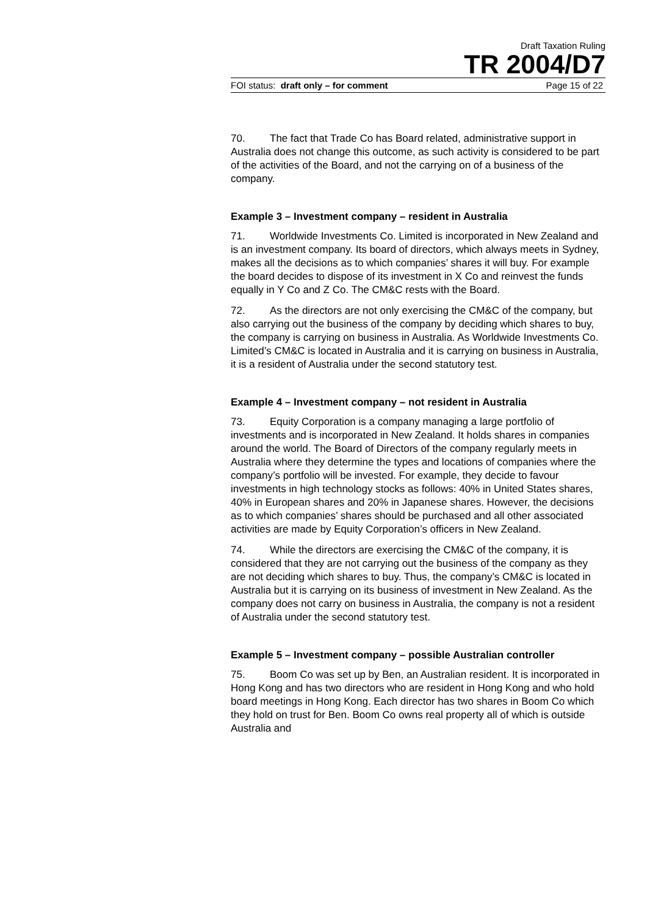Draft Taxation Ruling
TR 2004/D7
FOI status: draft only – for comment Page 15 of 22
70. The fact that Trade Co has Board related, administrative support in Australia does not change this outcome, as such activity is considered to be part of the activities of the Board, and not the carrying on of a business of the company.
Example 3 – Investment company – resident in Australia
71. Worldwide Investments Co. Limited is incorporated in New Zealand and is an investment company. Its board of directors, which always meets in Sydney, makes all the decisions as to which companies’ shares it will buy. For example the board decides to dispose of its investment in X Co and reinvest the funds equally in Y Co and Z Co. The CM&C rests with the Board.
72. As the directors are not only exercising the CM&C of the company, but also carrying out the business of the company by deciding which shares to buy, the company is carrying on business in Australia. As Worldwide Investments Co. Limited’s CM&C is located in Australia and it is carrying on business in Australia, it is a resident of Australia under the second statutory test.
Example 4 – Investment company – not resident in Australia
73. Equity Corporation is a company managing a large portfolio of investments and is incorporated in New Zealand. It holds shares in companies around the world. The Board of Directors of the company regularly meets in Australia where they determine the types and locations of companies where the company’s portfolio will be invested. For example, they decide to favour investments in high technology stocks as follows: 40% in United States shares, 40% in European shares and 20% in Japanese shares. However, the decisions as to which companies’ shares should be purchased and all other associated activities are made by Equity Corporation’s officers in New Zealand.
74. While the directors are exercising the CM&C of the company, it is considered that they are not carrying out the business of the company as they are not deciding which shares to buy. Thus, the company’s CM&C is located in Australia but it is carrying on its business of investment in New Zealand. As the company does not carry on business in Australia, the company is not a resident of Australia under the second statutory test.
Example 5 – Investment company – possible Australian controller
75. Boom Co was set up by Ben, an Australian resident. It is incorporated in Hong Kong and has two directors who are resident in Hong Kong and who hold board meetings in Hong Kong. Each director has two shares in Boom Co which they hold on trust for Ben. Boom Co owns real property all of which is outside Australia and